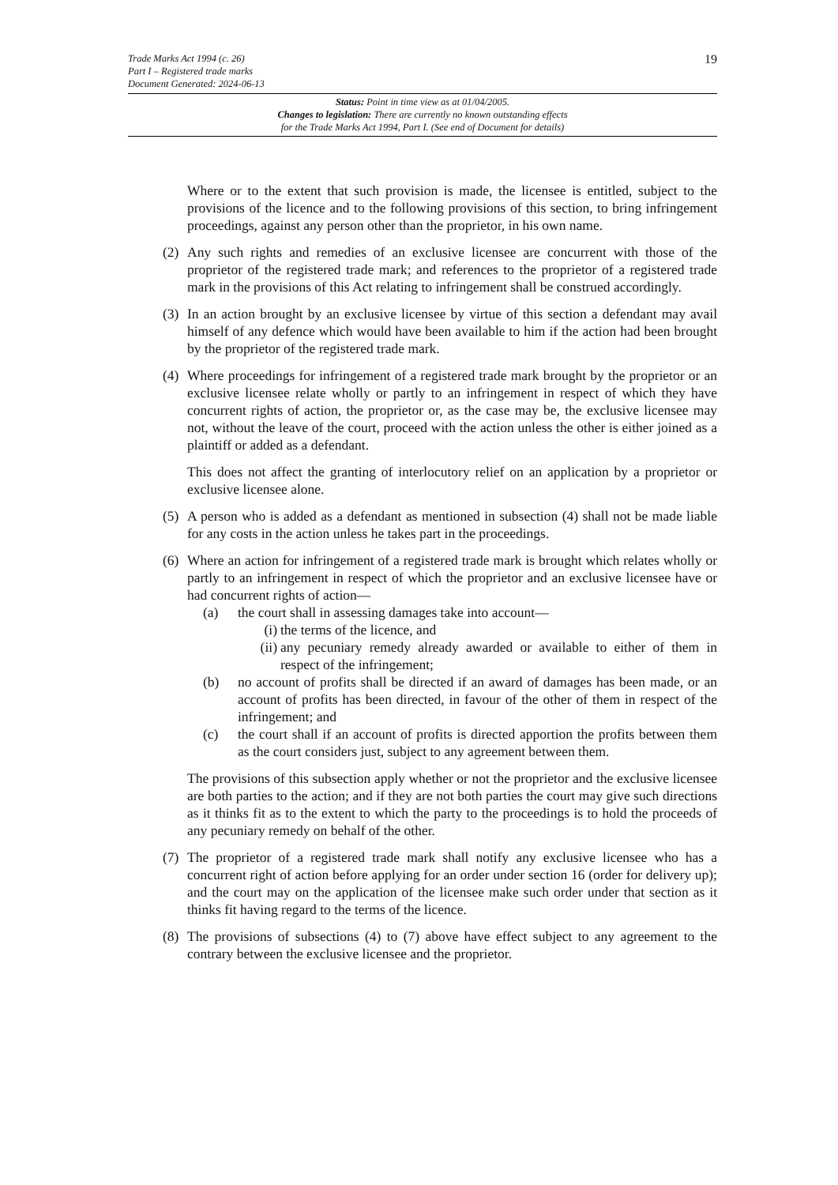Trade Marks Act 1994 (c. 26)
Part I – Registered trade marks
Document Generated: 2024-06-13
19
Status: Point in time view as at 01/04/2005.
Changes to legislation: There are currently no known outstanding effects
for the Trade Marks Act 1994, Part I. (See end of Document for details)
Where or to the extent that such provision is made, the licensee is entitled, subject to the provisions of the licence and to the following provisions of this section, to bring infringement proceedings, against any person other than the proprietor, in his own name.
(2)
Any such rights and remedies of an exclusive licensee are concurrent with those of the proprietor of the registered trade mark; and references to the proprietor of a registered trade mark in the provisions of this Act relating to infringement shall be construed accordingly.
(3)
In an action brought by an exclusive licensee by virtue of this section a defendant may avail himself of any defence which would have been available to him if the action had been brought by the proprietor of the registered trade mark.
(4)
Where proceedings for infringement of a registered trade mark brought by the proprietor or an exclusive licensee relate wholly or partly to an infringement in respect of which they have concurrent rights of action, the proprietor or, as the case may be, the exclusive licensee may not, without the leave of the court, proceed with the action unless the other is either joined as a plaintiff or added as a defendant.
This does not affect the granting of interlocutory relief on an application by a proprietor or exclusive licensee alone.
(5)
A person who is added as a defendant as mentioned in subsection (4) shall not be made liable for any costs in the action unless he takes part in the proceedings.
(6)
Where an action for infringement of a registered trade mark is brought which relates wholly or partly to an infringement in respect of which the proprietor and an exclusive licensee have or had concurrent rights of action—
(a) the court shall in assessing damages take into account—
(i)
the terms of the licence, and
(ii)
any pecuniary remedy already awarded or available to either of them in respect of the infringement;
(b) no account of profits shall be directed if an award of damages has been made, or an account of profits has been directed, in favour of the other of them in respect of the infringement; and
(c) the court shall if an account of profits is directed apportion the profits between them as the court considers just, subject to any agreement between them.
The provisions of this subsection apply whether or not the proprietor and the exclusive licensee are both parties to the action; and if they are not both parties the court may give such directions as it thinks fit as to the extent to which the party to the proceedings is to hold the proceeds of any pecuniary remedy on behalf of the other.
(7)
The proprietor of a registered trade mark shall notify any exclusive licensee who has a concurrent right of action before applying for an order under section 16 (order for delivery up); and the court may on the application of the licensee make such order under that section as it thinks fit having regard to the terms of the licence.
(8)
The provisions of subsections (4) to (7) above have effect subject to any agreement to the contrary between the exclusive licensee and the proprietor.